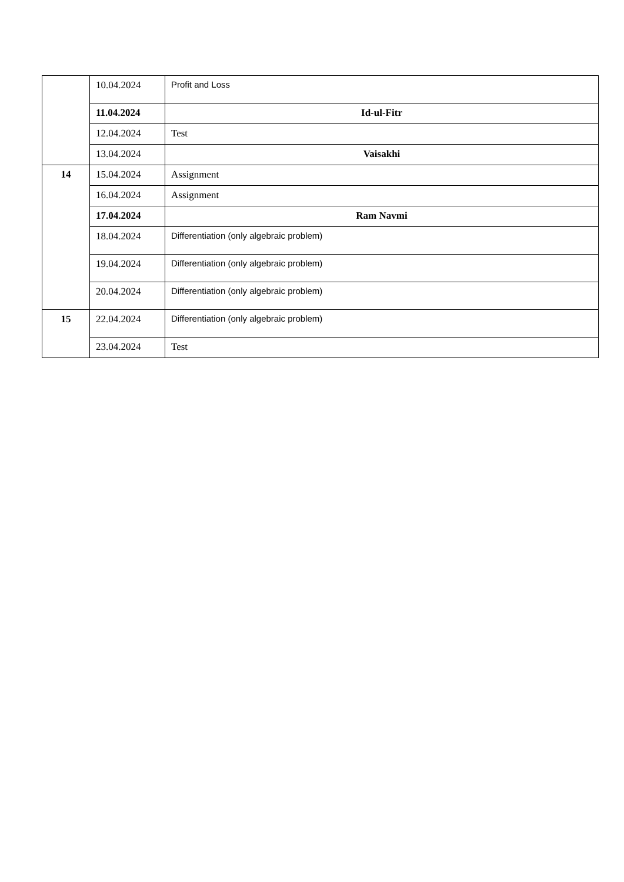| | 10.04.2024 | Profit and Loss |
| | 11.04.2024 | Id-ul-Fitr |
| | 12.04.2024 | Test |
| | 13.04.2024 | Vaisakhi |
| 14 | 15.04.2024 | Assignment |
| | 16.04.2024 | Assignment |
| | 17.04.2024 | Ram Navmi |
| | 18.04.2024 | Differentiation (only algebraic problem) |
| | 19.04.2024 | Differentiation (only algebraic problem) |
| | 20.04.2024 | Differentiation (only algebraic problem) |
| 15 | 22.04.2024 | Differentiation (only algebraic problem) |
| | 23.04.2024 | Test |